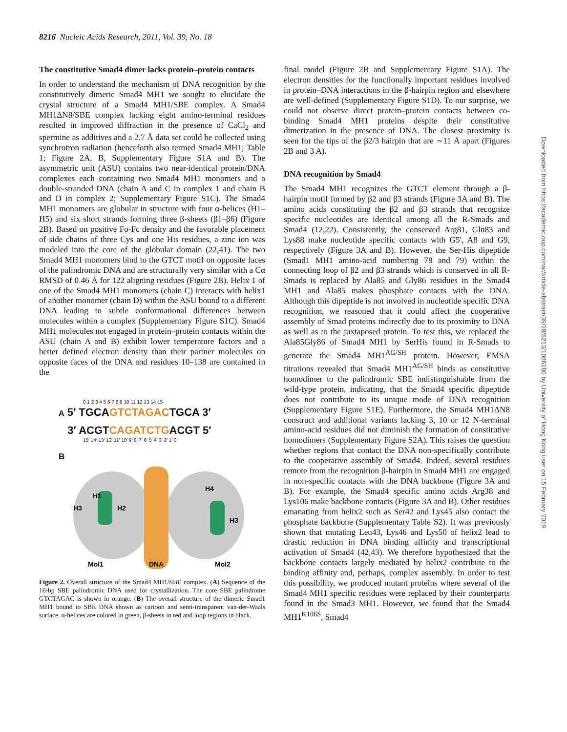8216 Nucleic Acids Research, 2011, Vol. 39, No. 18
The constitutive Smad4 dimer lacks protein–protein contacts
In order to understand the mechanism of DNA recognition by the constitutively dimeric Smad4 MH1 we sought to elucidate the crystal structure of a Smad4 MH1/SBE complex. A Smad4 MH1ΔN8/SBE complex lacking eight amino-terminal residues resulted in improved diffraction in the presence of CaCl<sub>2</sub> and spermine as additives and a 2.7 Å data set could be collected using synchrotron radiation (henceforth also termed Smad4 MH1; Table 1; Figure 2A, B, Supplementary Figure S1A and B). The asymmetric unit (ASU) contains two near-identical protein/DNA complexes each containing two Smad4 MH1 monomers and a double-stranded DNA (chain A and C in complex 1 and chain B and D in complex 2; Supplementary Figure S1C). The Smad4 MH1 monomers are globular in structure with four α-helices (H1–H5) and six short strands forming three β-sheets (β1–β6) (Figure 2B). Based on positive Fo-Fc density and the favorable placement of side chains of three Cys and one His residues, a zinc ion was modeled into the core of the globular domain (22,41). The two Smad4 MH1 monomers bind to the GTCT motif on opposite faces of the palindromic DNA and are structurally very similar with a Cα RMSD of 0.46 Å for 122 aligning residues (Figure 2B). Helix 1 of one of the Smad4 MH1 monomers (chain C) interacts with helix1 of another monomer (chain D) within the ASU bound to a different DNA leading to subtle conformational differences between molecules within a complex (Supplementary Figure S1C). Smad4 MH1 molecules not engaged in protein–protein contacts within the ASU (chain A and B) exhibit lower temperature factors and a better defined electron density than their partner molecules on opposite faces of the DNA and residues 10–138 are contained in the
0 1 2 3 4 5 6 7 8 9 10 11 12 13 14 15
A 5′ TGCAGTCTAGACTGCA 3′
3′ ACGTCAGATCTGACGT 5′
15′ 14′ 13′ 12′ 11′ 10′ 9′ 8′ 7′ 6′ 5′ 4′ 3′ 2′ 1′ 0′
B
Mol1
DNA
Mol2
H1
H3
H2
H4
H3
Figure 2. Overall structure of the Smad4 MH1/SBE complex. (A) Sequence of the 16-bp SBE palindromic DNA used for crystallization. The core SBE palindrome GTCTAGAC is shown in orange. (B) The overall structure of the dimeric Smad1 MH1 bound to SBE DNA shown as cartoon and semi-transparent van-der-Waals surface. α-helices are colored in green, β-sheets in red and loop regions in black.
final model (Figure 2B and Supplementary Figure S1A). The electron densities for the functionally important residues involved in protein–DNA interactions in the β-hairpin region and elsewhere are well-defined (Supplementary Figure S1D). To our surprise, we could not observe direct protein–protein contacts between co-binding Smad4 MH1 proteins despite their constitutive dimerization in the presence of DNA. The closest proximity is seen for the tips of the β2/3 hairpin that are ∼11 Å apart (Figures 2B and 3 A).
DNA recognition by Smad4
The Smad4 MH1 recognizes the GTCT element through a β-hairpin motif formed by β2 and β3 strands (Figure 3A and B). The amino acids constituting the β2 and β3 strands that recognize specific nucleotides are identical among all the R-Smads and Smad4 (12,22). Consistently, the conserved Arg81, Gln83 and Lys88 make nucleotide specific contacts with G5′, A8 and G9, respectively (Figure 3A and B). However, the Ser-His dipeptide (Smad1 MH1 amino-acid numbering 78 and 79) within the connecting loop of β2 and β3 strands which is conserved in all R-Smads is replaced by Ala85 and Gly86 residues in the Smad4 MH1 and Ala85 makes phosphate contacts with the DNA. Although this dipeptide is not involved in nucleotide specific DNA recognition, we reasoned that it could affect the cooperative assembly of Smad proteins indirectly due to its proximity to DNA as well as to the juxtaposed protein. To test this, we replaced the Ala85Gly86 of Smad4 MH1 by SerHis found in R-Smads to generate the Smad4 MH1<sup>AG/SH</sup> protein. However, EMSA titrations revealed that Smad4 MH1<sup>AG/SH</sup> binds as constitutive homodimer to the palindromic SBE indistinguishable from the wild-type protein, indicating, that the Smad4 specific dipeptide does not contribute to its unique mode of DNA recognition (Supplementary Figure S1E). Furthermore, the Smad4 MH1ΔN8 construct and additional variants lacking 3, 10 or 12 N-terminal amino-acid residues did not diminish the formation of constitutive homodimers (Supplementary Figure S2A). This raises the question whether regions that contact the DNA non-specifically contribute to the cooperative assembly of Smad4. Indeed, several residues remote from the recognition β-hairpin in Smad4 MH1 are engaged in non-specific contacts with the DNA backbone (Figure 3A and B). For example, the Smad4 specific amino acids Arg38 and Lys106 make backbone contacts (Figure 3A and B). Other residues emanating from helix2 such as Ser42 and Lys45 also contact the phosphate backbone (Supplementary Table S2). It was previously shown that mutating Leu43, Lys46 and Lys50 of helix2 lead to drastic reduction in DNA binding affinity and transcriptional activation of Smad4 (42,43). We therefore hypothesized that the backbone contacts largely mediated by helix2 contribute to the binding affinity and, perhaps, complex assembly. In order to test this possibility, we produced mutant proteins where several of the Smad4 MH1 specific residues were replaced by their counterparts found in the Smad3 MH1. However, we found that the Smad4 MH1<sup>K106S</sup>, Smad4
Downloaded from https://academic.oup.com/nar/article-abstract/39/18/8213/1086180 by University of Hong Kong user on 15 February 2019